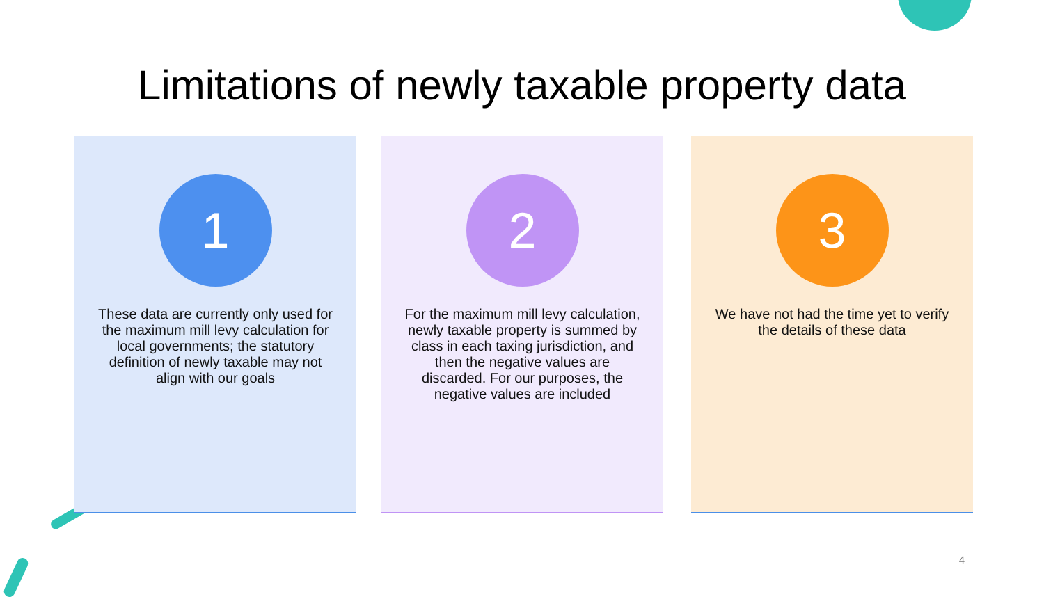Limitations of newly taxable property data
1
These data are currently only used for the maximum mill levy calculation for local governments; the statutory definition of newly taxable may not align with our goals
2
For the maximum mill levy calculation, newly taxable property is summed by class in each taxing jurisdiction, and then the negative values are discarded. For our purposes, the negative values are included
3
We have not had the time yet to verify the details of these data
4